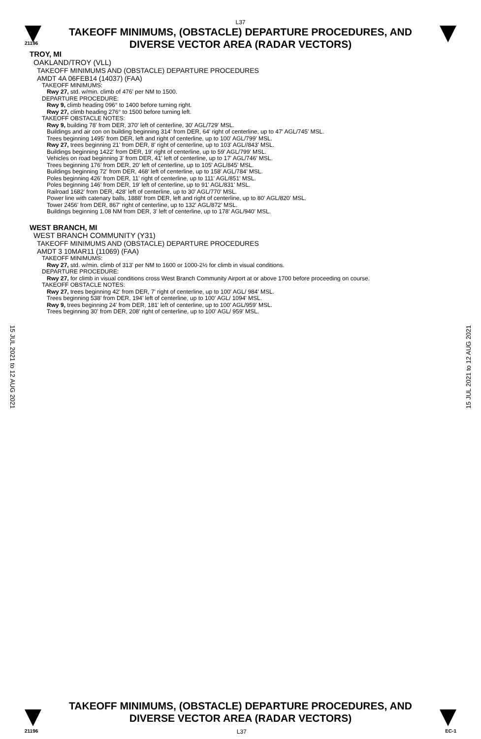L37
TAKEOFF MINIMUMS, (OBSTACLE) DEPARTURE PROCEDURES, AND
DIVERSE VECTOR AREA (RADAR VECTORS)
21196
TROY, MI
OAKLAND/TROY (VLL)
TAKEOFF MINIMUMS AND (OBSTACLE) DEPARTURE PROCEDURES
AMDT 4A 06FEB14 (14037) (FAA)
TAKEOFF MINIMUMS:
Rwy 27, std. w/min. climb of 476' per NM to 1500.
DEPARTURE PROCEDURE:
Rwy 9, climb heading 096° to 1400 before turning right.
Rwy 27, climb heading 276° to 1500 before turning left.
TAKEOFF OBSTACLE NOTES:
Rwy 9, building 78' from DER, 370' left of centerline, 30' AGL/729' MSL.
Buildings and air con on building beginning 314' from DER, 64' right of centerline, up to 47' AGL/745' MSL.
Trees beginning 1495' from DER, left and right of centerline, up to 100' AGL/799' MSL.
Rwy 27, trees beginning 21' from DER, 8' right of centerline, up to 103' AGL//843' MSL.
Buildings beginning 1422' from DER, 19' right of centerline, up to 59' AGL/799' MSL.
Vehicles on road beginning 3' from DER, 41' left of centerline, up to 17' AGL/746' MSL.
Trees beginning 176' from DER, 20' left of centerline, up to 105' AGL/845' MSL.
Buildings beginning 72' from DER, 468' left of centerline, up to 158' AGL/784' MSL.
Poles beginning 426' from DER, 11' right of centerline, up to 111' AGL/851' MSL.
Poles beginning 146' from DER, 19' left of centerline, up to 91' AGL/831' MSL.
Railroad 1682' from DER, 428' left of centerline, up to 30' AGL/770' MSL.
Power line with catenary balls, 1888' from DER, left and right of centerline, up to 80' AGL/820' MSL.
Tower 2456' from DER, 867' right of centerline, up to 132' AGL/872' MSL.
Buildings beginning 1.08 NM from DER, 3' left of centerline, up to 178' AGL/940' MSL.
WEST BRANCH, MI
WEST BRANCH COMMUNITY (Y31)
TAKEOFF MINIMUMS AND (OBSTACLE) DEPARTURE PROCEDURES
AMDT 3 10MAR11 (11069) (FAA)
TAKEOFF MINIMUMS:
Rwy 27, std. w/min. climb of 313' per NM to 1600 or 1000-2½ for climb in visual conditions.
DEPARTURE PROCEDURE:
Rwy 27, for climb in visual conditions cross West Branch Community Airport at or above 1700 before proceeding on course.
TAKEOFF OBSTACLE NOTES:
Rwy 27, trees beginning 42' from DER, 7' right of centerline, up to 100' AGL/ 984' MSL.
Trees beginning 538' from DER, 194' left of centerline, up to 100' AGL/ 1094' MSL.
Rwy 9, trees beginning 24' from DER, 181' left of centerline, up to 100' AGL/959' MSL.
Trees beginning 30' from DER, 208' right of centerline, up to 100' AGL/ 959' MSL.
15 JUL 2021 to 12 AUG 2021
15 JUL 2021 to 12 AUG 2021
TAKEOFF MINIMUMS, (OBSTACLE) DEPARTURE PROCEDURES, AND
DIVERSE VECTOR AREA (RADAR VECTORS)
21196 L37 EC-1